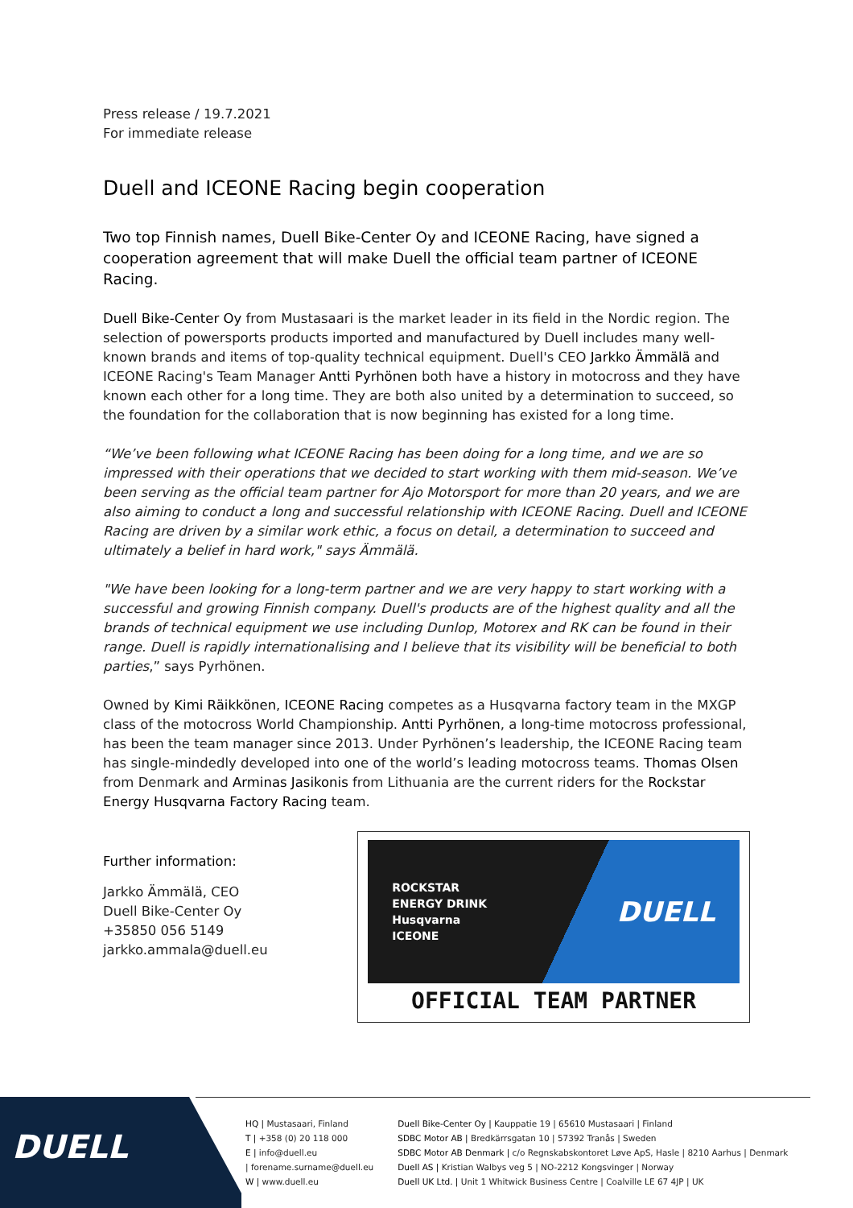Press release / 19.7.2021
For immediate release
Duell and ICEONE Racing begin cooperation
Two top Finnish names, Duell Bike-Center Oy and ICEONE Racing, have signed a cooperation agreement that will make Duell the official team partner of ICEONE Racing.
Duell Bike-Center Oy from Mustasaari is the market leader in its field in the Nordic region. The selection of powersports products imported and manufactured by Duell includes many well-known brands and items of top-quality technical equipment. Duell's CEO Jarkko Ämmälä and ICEONE Racing's Team Manager Antti Pyrhönen both have a history in motocross and they have known each other for a long time. They are both also united by a determination to succeed, so the foundation for the collaboration that is now beginning has existed for a long time.
“We’ve been following what ICEONE Racing has been doing for a long time, and we are so impressed with their operations that we decided to start working with them mid-season. We’ve been serving as the official team partner for Ajo Motorsport for more than 20 years, and we are also aiming to conduct a long and successful relationship with ICEONE Racing. Duell and ICEONE Racing are driven by a similar work ethic, a focus on detail, a determination to succeed and ultimately a belief in hard work," says Ämmälä.
"We have been looking for a long-term partner and we are very happy to start working with a successful and growing Finnish company. Duell's products are of the highest quality and all the brands of technical equipment we use including Dunlop, Motorex and RK can be found in their range. Duell is rapidly internationalising and I believe that its visibility will be beneficial to both parties,” says Pyrhönen.
Owned by Kimi Räikkönen, ICEONE Racing competes as a Husqvarna factory team in the MXGP class of the motocross World Championship. Antti Pyrhönen, a long-time motocross professional, has been the team manager since 2013. Under Pyrhönen’s leadership, the ICEONE Racing team has single-mindedly developed into one of the world’s leading motocross teams. Thomas Olsen from Denmark and Arminas Jasikonis from Lithuania are the current riders for the Rockstar Energy Husqvarna Factory Racing team.
Further information:
Jarkko Ämmälä, CEO
Duell Bike-Center Oy
+35850 056 5149
jarkko.ammala@duell.eu
ROCKSTAR
ENERGY DRINK
Husqvarna
ICEONE
DUELL
OFFICIAL TEAM PARTNER
DUELL
HQ | Mustasaari, Finland
T | +358 (0) 20 118 000
E | info@duell.eu
| forename.surname@duell.eu
W | www.duell.eu
Duell Bike-Center Oy | Kauppatie 19 | 65610 Mustasaari | Finland
SDBC Motor AB | Bredkärrsgatan 10 | 57392 Tranås | Sweden
SDBC Motor AB Denmark | c/o Regnskabskontoret Løve ApS, Hasle | 8210 Aarhus | Denmark
Duell AS | Kristian Walbys veg 5 | NO-2212 Kongsvinger | Norway
Duell UK Ltd. | Unit 1 Whitwick Business Centre | Coalville LE 67 4JP | UK